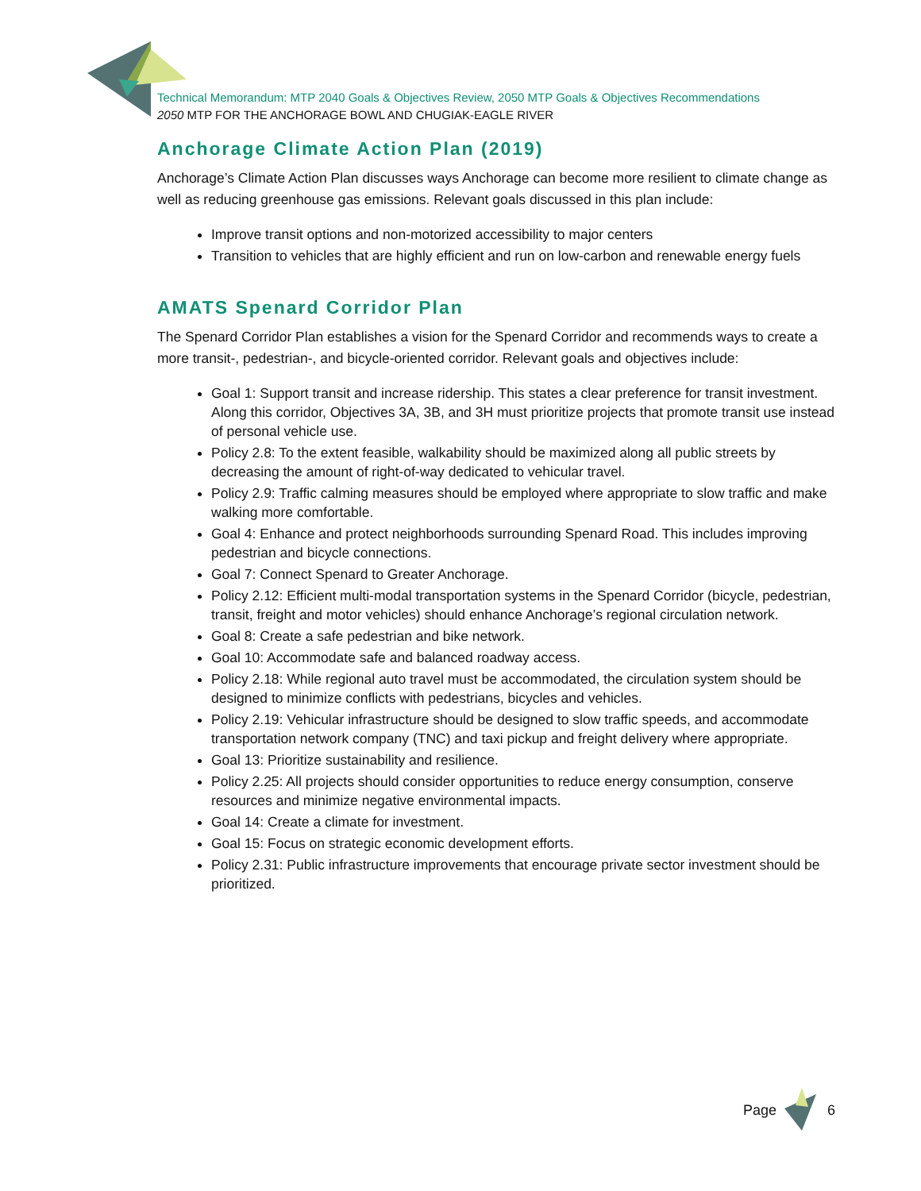Technical Memorandum: MTP 2040 Goals & Objectives Review, 2050 MTP Goals & Objectives Recommendations
2050 MTP FOR THE ANCHORAGE BOWL AND CHUGIAK-EAGLE RIVER
Anchorage Climate Action Plan (2019)
Anchorage’s Climate Action Plan discusses ways Anchorage can become more resilient to climate change as well as reducing greenhouse gas emissions. Relevant goals discussed in this plan include:
Improve transit options and non-motorized accessibility to major centers
Transition to vehicles that are highly efficient and run on low-carbon and renewable energy fuels
AMATS Spenard Corridor Plan
The Spenard Corridor Plan establishes a vision for the Spenard Corridor and recommends ways to create a more transit-, pedestrian-, and bicycle-oriented corridor. Relevant goals and objectives include:
Goal 1: Support transit and increase ridership. This states a clear preference for transit investment. Along this corridor, Objectives 3A, 3B, and 3H must prioritize projects that promote transit use instead of personal vehicle use.
Policy 2.8: To the extent feasible, walkability should be maximized along all public streets by decreasing the amount of right-of-way dedicated to vehicular travel.
Policy 2.9: Traffic calming measures should be employed where appropriate to slow traffic and make walking more comfortable.
Goal 4: Enhance and protect neighborhoods surrounding Spenard Road. This includes improving pedestrian and bicycle connections.
Goal 7: Connect Spenard to Greater Anchorage.
Policy 2.12: Efficient multi-modal transportation systems in the Spenard Corridor (bicycle, pedestrian, transit, freight and motor vehicles) should enhance Anchorage’s regional circulation network.
Goal 8: Create a safe pedestrian and bike network.
Goal 10: Accommodate safe and balanced roadway access.
Policy 2.18: While regional auto travel must be accommodated, the circulation system should be designed to minimize conflicts with pedestrians, bicycles and vehicles.
Policy 2.19: Vehicular infrastructure should be designed to slow traffic speeds, and accommodate transportation network company (TNC) and taxi pickup and freight delivery where appropriate.
Goal 13: Prioritize sustainability and resilience.
Policy 2.25: All projects should consider opportunities to reduce energy consumption, conserve resources and minimize negative environmental impacts.
Goal 14: Create a climate for investment.
Goal 15: Focus on strategic economic development efforts.
Policy 2.31: Public infrastructure improvements that encourage private sector investment should be prioritized.
Page 6